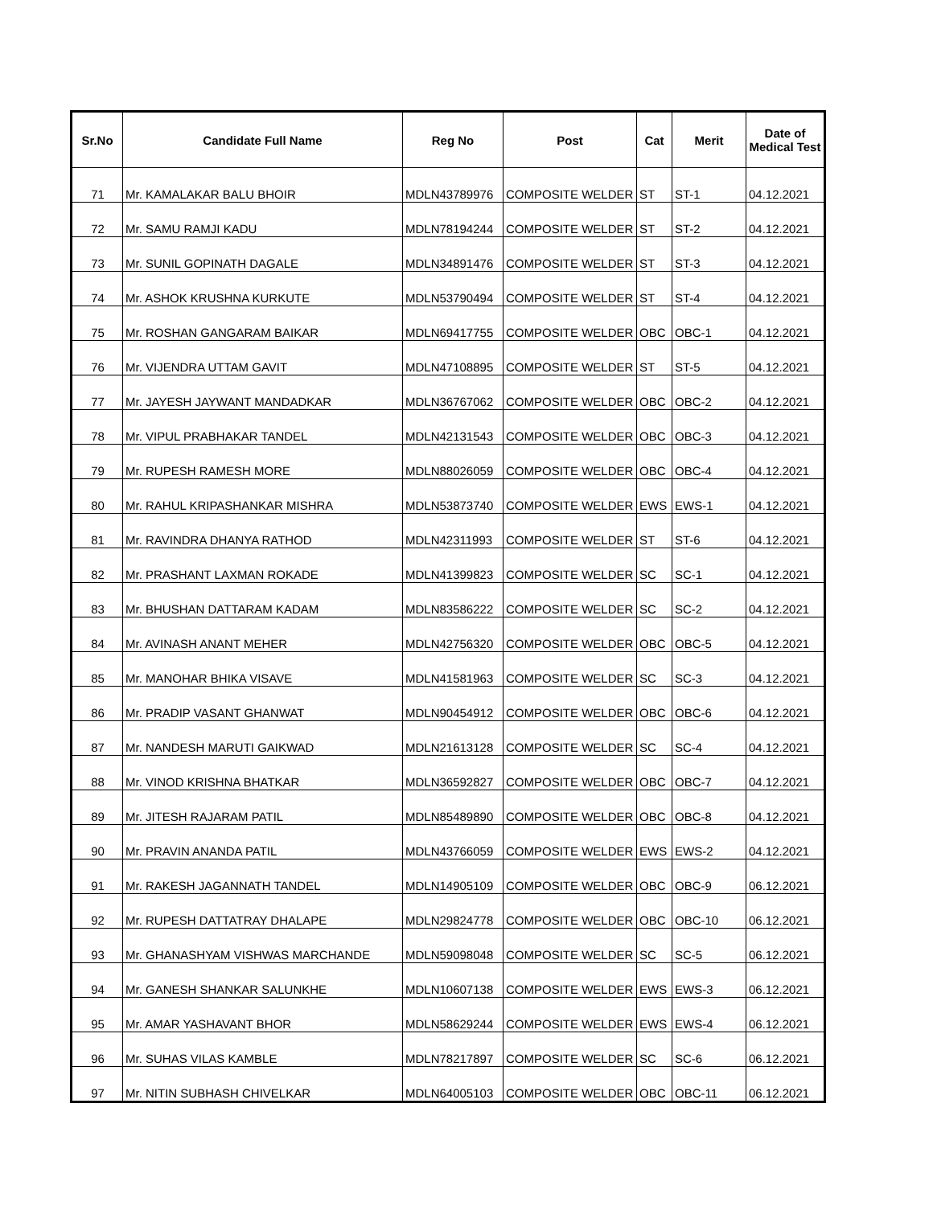| Sr.No | Candidate Full Name | Reg No | Post | Cat | Merit | Date of Medical Test |
| --- | --- | --- | --- | --- | --- | --- |
| 71 | Mr. KAMALAKAR BALU BHOIR | MDLN43789976 | COMPOSITE WELDER | ST | ST-1 | 04.12.2021 |
| 72 | Mr. SAMU RAMJI KADU | MDLN78194244 | COMPOSITE WELDER | ST | ST-2 | 04.12.2021 |
| 73 | Mr. SUNIL GOPINATH DAGALE | MDLN34891476 | COMPOSITE WELDER | ST | ST-3 | 04.12.2021 |
| 74 | Mr. ASHOK KRUSHNA KURKUTE | MDLN53790494 | COMPOSITE WELDER | ST | ST-4 | 04.12.2021 |
| 75 | Mr. ROSHAN GANGARAM BAIKAR | MDLN69417755 | COMPOSITE WELDER | OBC | OBC-1 | 04.12.2021 |
| 76 | Mr. VIJENDRA UTTAM GAVIT | MDLN47108895 | COMPOSITE WELDER | ST | ST-5 | 04.12.2021 |
| 77 | Mr. JAYESH JAYWANT MANDADKAR | MDLN36767062 | COMPOSITE WELDER | OBC | OBC-2 | 04.12.2021 |
| 78 | Mr. VIPUL PRABHAKAR TANDEL | MDLN42131543 | COMPOSITE WELDER | OBC | OBC-3 | 04.12.2021 |
| 79 | Mr. RUPESH RAMESH MORE | MDLN88026059 | COMPOSITE WELDER | OBC | OBC-4 | 04.12.2021 |
| 80 | Mr. RAHUL KRIPASHANKAR MISHRA | MDLN53873740 | COMPOSITE WELDER | EWS | EWS-1 | 04.12.2021 |
| 81 | Mr. RAVINDRA DHANYA RATHOD | MDLN42311993 | COMPOSITE WELDER | ST | ST-6 | 04.12.2021 |
| 82 | Mr. PRASHANT LAXMAN ROKADE | MDLN41399823 | COMPOSITE WELDER | SC | SC-1 | 04.12.2021 |
| 83 | Mr. BHUSHAN DATTARAM KADAM | MDLN83586222 | COMPOSITE WELDER | SC | SC-2 | 04.12.2021 |
| 84 | Mr. AVINASH ANANT MEHER | MDLN42756320 | COMPOSITE WELDER | OBC | OBC-5 | 04.12.2021 |
| 85 | Mr. MANOHAR BHIKA VISAVE | MDLN41581963 | COMPOSITE WELDER | SC | SC-3 | 04.12.2021 |
| 86 | Mr. PRADIP VASANT GHANWAT | MDLN90454912 | COMPOSITE WELDER | OBC | OBC-6 | 04.12.2021 |
| 87 | Mr. NANDESH MARUTI GAIKWAD | MDLN21613128 | COMPOSITE WELDER | SC | SC-4 | 04.12.2021 |
| 88 | Mr. VINOD KRISHNA BHATKAR | MDLN36592827 | COMPOSITE WELDER | OBC | OBC-7 | 04.12.2021 |
| 89 | Mr. JITESH RAJARAM PATIL | MDLN85489890 | COMPOSITE WELDER | OBC | OBC-8 | 04.12.2021 |
| 90 | Mr. PRAVIN ANANDA PATIL | MDLN43766059 | COMPOSITE WELDER | EWS | EWS-2 | 04.12.2021 |
| 91 | Mr. RAKESH JAGANNATH TANDEL | MDLN14905109 | COMPOSITE WELDER | OBC | OBC-9 | 06.12.2021 |
| 92 | Mr. RUPESH DATTATRAY DHALAPE | MDLN29824778 | COMPOSITE WELDER | OBC | OBC-10 | 06.12.2021 |
| 93 | Mr. GHANASHYAM VISHWAS MARCHANDE | MDLN59098048 | COMPOSITE WELDER | SC | SC-5 | 06.12.2021 |
| 94 | Mr. GANESH SHANKAR SALUNKHE | MDLN10607138 | COMPOSITE WELDER | EWS | EWS-3 | 06.12.2021 |
| 95 | Mr. AMAR YASHAVANT BHOR | MDLN58629244 | COMPOSITE WELDER | EWS | EWS-4 | 06.12.2021 |
| 96 | Mr. SUHAS VILAS KAMBLE | MDLN78217897 | COMPOSITE WELDER | SC | SC-6 | 06.12.2021 |
| 97 | Mr. NITIN SUBHASH CHIVELKAR | MDLN64005103 | COMPOSITE WELDER | OBC | OBC-11 | 06.12.2021 |